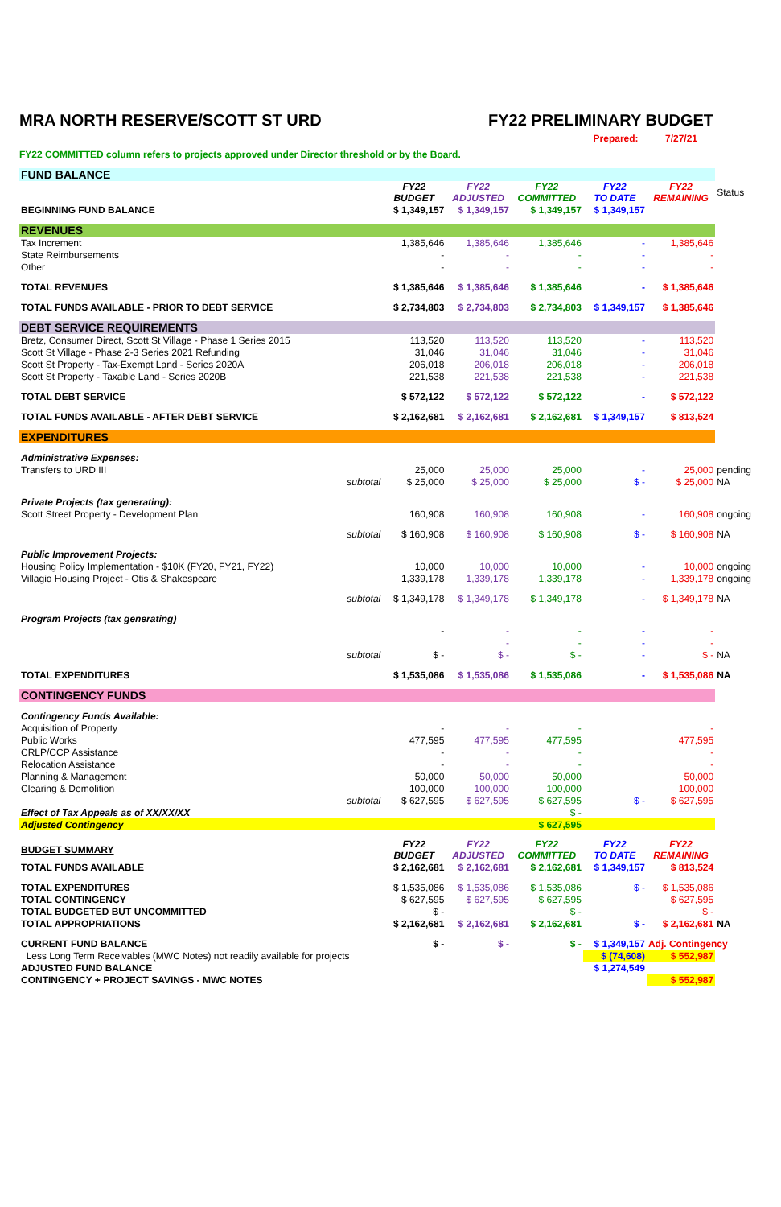MRA NORTH RESERVE/SCOTT ST URD FY22 PRELIMINARY BUDGET
Prepared: 7/27/21
FY22 COMMITTED column refers to projects approved under Director threshold or by the Board.
| FUND BALANCE | | | | | | | |
| | | FY22 BUDGET | FY22 ADJUSTED | FY22 COMMITTED | FY22 TO DATE | FY22 REMAINING | Status |
| BEGINNING FUND BALANCE | | $ 1,349,157 | $ 1,349,157 | $ 1,349,157 | $ 1,349,157 | | |
| REVENUES | | | | | | | |
| Tax Increment | | 1,385,646 | 1,385,646 | 1,385,646 | - | 1,385,646 | |
| State Reimbursements | | - | - | - | - | - | |
| Other | | - | - | - | - | - | |
| TOTAL REVENUES | | $ 1,385,646 | $ 1,385,646 | $ 1,385,646 | - | $ 1,385,646 | |
| TOTAL FUNDS AVAILABLE - PRIOR TO DEBT SERVICE | | $ 2,734,803 | $ 2,734,803 | $ 2,734,803 | $ 1,349,157 | $ 1,385,646 | |
| DEBT SERVICE REQUIREMENTS | | | | | | | |
| Bretz, Consumer Direct, Scott St Village - Phase 1 Series 2015 | | 113,520 | 113,520 | 113,520 | - | 113,520 | |
| Scott St Village - Phase 2-3 Series 2021 Refunding | | 31,046 | 31,046 | 31,046 | - | 31,046 | |
| Scott St Property - Tax-Exempt Land - Series 2020A | | 206,018 | 206,018 | 206,018 | - | 206,018 | |
| Scott St Property - Taxable Land - Series 2020B | | 221,538 | 221,538 | 221,538 | - | 221,538 | |
| TOTAL DEBT SERVICE | | $ 572,122 | $ 572,122 | $ 572,122 | - | $ 572,122 | |
| TOTAL FUNDS AVAILABLE - AFTER DEBT SERVICE | | $ 2,162,681 | $ 2,162,681 | $ 2,162,681 | $ 1,349,157 | $ 813,524 | |
| EXPENDITURES | | | | | | | |
| Administrative Expenses: | | | | | | | |
| Transfers to URD III | | 25,000 | 25,000 | 25,000 | - | 25,000 | pending |
| | subtotal | $ 25,000 | $ 25,000 | $ 25,000 | $ - | $ 25,000 | NA |
| Private Projects (tax generating): | | | | | | | |
| Scott Street Property - Development Plan | | 160,908 | 160,908 | 160,908 | - | 160,908 | ongoing |
| | subtotal | $ 160,908 | $ 160,908 | $ 160,908 | $ - | $ 160,908 | NA |
| Public Improvement Projects: | | | | | | | |
| Housing Policy Implementation - $10K (FY20, FY21, FY22) | | 10,000 | 10,000 | 10,000 | - | 10,000 | ongoing |
| Villagio Housing Project - Otis & Shakespeare | | 1,339,178 | 1,339,178 | 1,339,178 | - | 1,339,178 | ongoing |
| | subtotal | $ 1,349,178 | $ 1,349,178 | $ 1,349,178 | - | $ 1,349,178 | NA |
| Program Projects (tax generating) | | | | | | | |
| | | - | - | - | - | - | |
| | | | - | - | - | - | |
| | subtotal | $ - | $ - | $ - | - | $ - | NA |
| TOTAL EXPENDITURES | | $ 1,535,086 | $ 1,535,086 | $ 1,535,086 | - | $ 1,535,086 | NA |
| CONTINGENCY FUNDS | | | | | | | |
| Contingency Funds Available: | | | | | | | |
| Acquisition of Property | | - | - | - | | - | |
| Public Works | | 477,595 | 477,595 | 477,595 | | 477,595 | |
| CRLP/CCP Assistance | | - | - | - | | - | |
| Relocation Assistance | | - | - | - | | - | |
| Planning & Management | | 50,000 | 50,000 | 50,000 | | 50,000 | |
| Clearing & Demolition | | 100,000 | 100,000 | 100,000 | | 100,000 | |
| | subtotal | $ 627,595 | $ 627,595 | $ 627,595 | $ - | $ 627,595 | |
| Effect of Tax Appeals as of XX/XX/XX | | | | $ - | | | |
| Adjusted Contingency | | | | $ 627,595 | | | |
| BUDGET SUMMARY | | FY22 BUDGET | FY22 ADJUSTED | FY22 COMMITTED | FY22 TO DATE | FY22 REMAINING | |
| TOTAL FUNDS AVAILABLE | | $ 2,162,681 | $ 2,162,681 | $ 2,162,681 | $ 1,349,157 | $ 813,524 | |
| TOTAL EXPENDITURES | | $ 1,535,086 | $ 1,535,086 | $ 1,535,086 | $ - | $ 1,535,086 | |
| TOTAL CONTINGENCY | | $ 627,595 | $ 627,595 | $ 627,595 | | $ 627,595 | |
| TOTAL BUDGETED BUT UNCOMMITTED | | $ - | | $ - | | $ - | |
| TOTAL APPROPRIATIONS | | $ 2,162,681 | $ 2,162,681 | $ 2,162,681 | $ - | $ 2,162,681 | NA |
| CURRENT FUND BALANCE | | $ - | $ - | $ - | $ 1,349,157 | Adj. Contingency | |
| Less Long Term Receivables (MWC Notes) not readily available for projects | | | | | $ (74,608) | $ 552,987 | |
| ADJUSTED FUND BALANCE | | | | | $ 1,274,549 | | |
| CONTINGENCY + PROJECT SAVINGS - MWC NOTES | | | | | | $ 552,987 | |